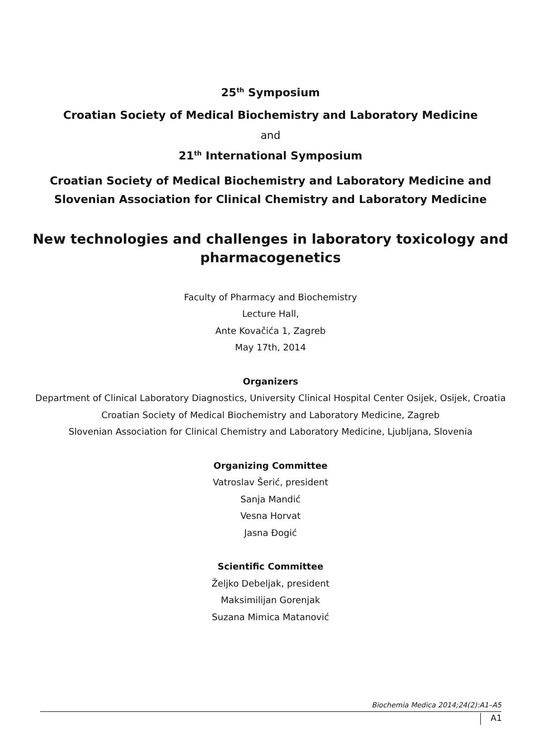25<sup>th</sup> Symposium
Croatian Society of Medical Biochemistry and Laboratory Medicine
and
21<sup>th</sup> International Symposium
Croatian Society of Medical Biochemistry and Laboratory Medicine and
Slovenian Association for Clinical Chemistry and Laboratory Medicine
New technologies and challenges in laboratory toxicology and
pharmacogenetics
Faculty of Pharmacy and Biochemistry
Lecture Hall,
Ante Kovačića 1, Zagreb
May 17th, 2014
Organizers
Department of Clinical Laboratory Diagnostics, University Clinical Hospital Center Osijek, Osijek, Croatia
Croatian Society of Medical Biochemistry and Laboratory Medicine, Zagreb
Slovenian Association for Clinical Chemistry and Laboratory Medicine, Ljubljana, Slovenia
Organizing Committee
Vatroslav Šerić, president
Sanja Mandić
Vesna Horvat
Jasna Đogić
Scientific Committee
Željko Debeljak, president
Maksimilijan Gorenjak
Suzana Mimica Matanović
Biochemia Medica 2014;24(2):A1–A5
A1